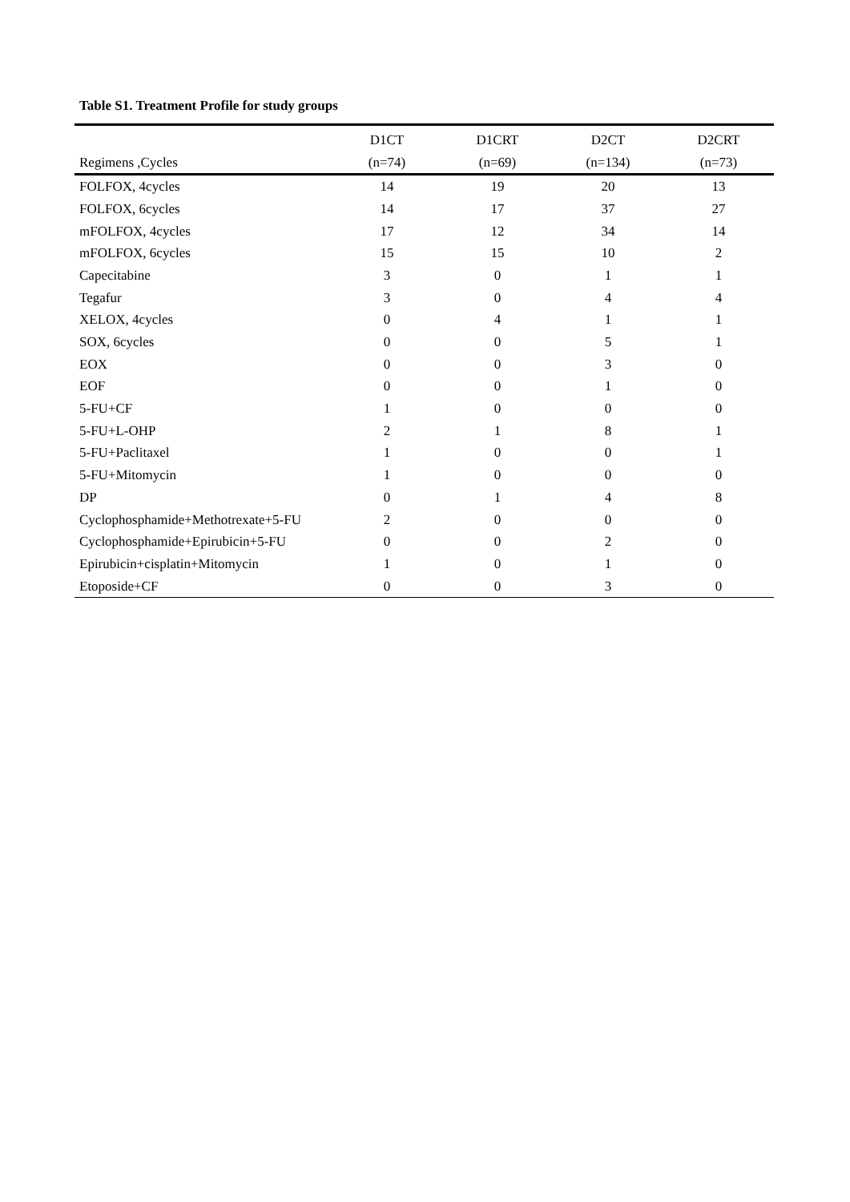Table S1. Treatment Profile for study groups
| | D1CT | D1CRT | D2CT | D2CRT |
| --- | --- | --- | --- | --- |
| Regimens ,Cycles | (n=74) | (n=69) | (n=134) | (n=73) |
| FOLFOX, 4cycles | 14 | 19 | 20 | 13 |
| FOLFOX, 6cycles | 14 | 17 | 37 | 27 |
| mFOLFOX, 4cycles | 17 | 12 | 34 | 14 |
| mFOLFOX, 6cycles | 15 | 15 | 10 | 2 |
| Capecitabine | 3 | 0 | 1 | 1 |
| Tegafur | 3 | 0 | 4 | 4 |
| XELOX, 4cycles | 0 | 4 | 1 | 1 |
| SOX, 6cycles | 0 | 0 | 5 | 1 |
| EOX | 0 | 0 | 3 | 0 |
| EOF | 0 | 0 | 1 | 0 |
| 5-FU+CF | 1 | 0 | 0 | 0 |
| 5-FU+L-OHP | 2 | 1 | 8 | 1 |
| 5-FU+Paclitaxel | 1 | 0 | 0 | 1 |
| 5-FU+Mitomycin | 1 | 0 | 0 | 0 |
| DP | 0 | 1 | 4 | 8 |
| Cyclophosphamide+Methotrexate+5-FU | 2 | 0 | 0 | 0 |
| Cyclophosphamide+Epirubicin+5-FU | 0 | 0 | 2 | 0 |
| Epirubicin+cisplatin+Mitomycin | 1 | 0 | 1 | 0 |
| Etoposide+CF | 0 | 0 | 3 | 0 |